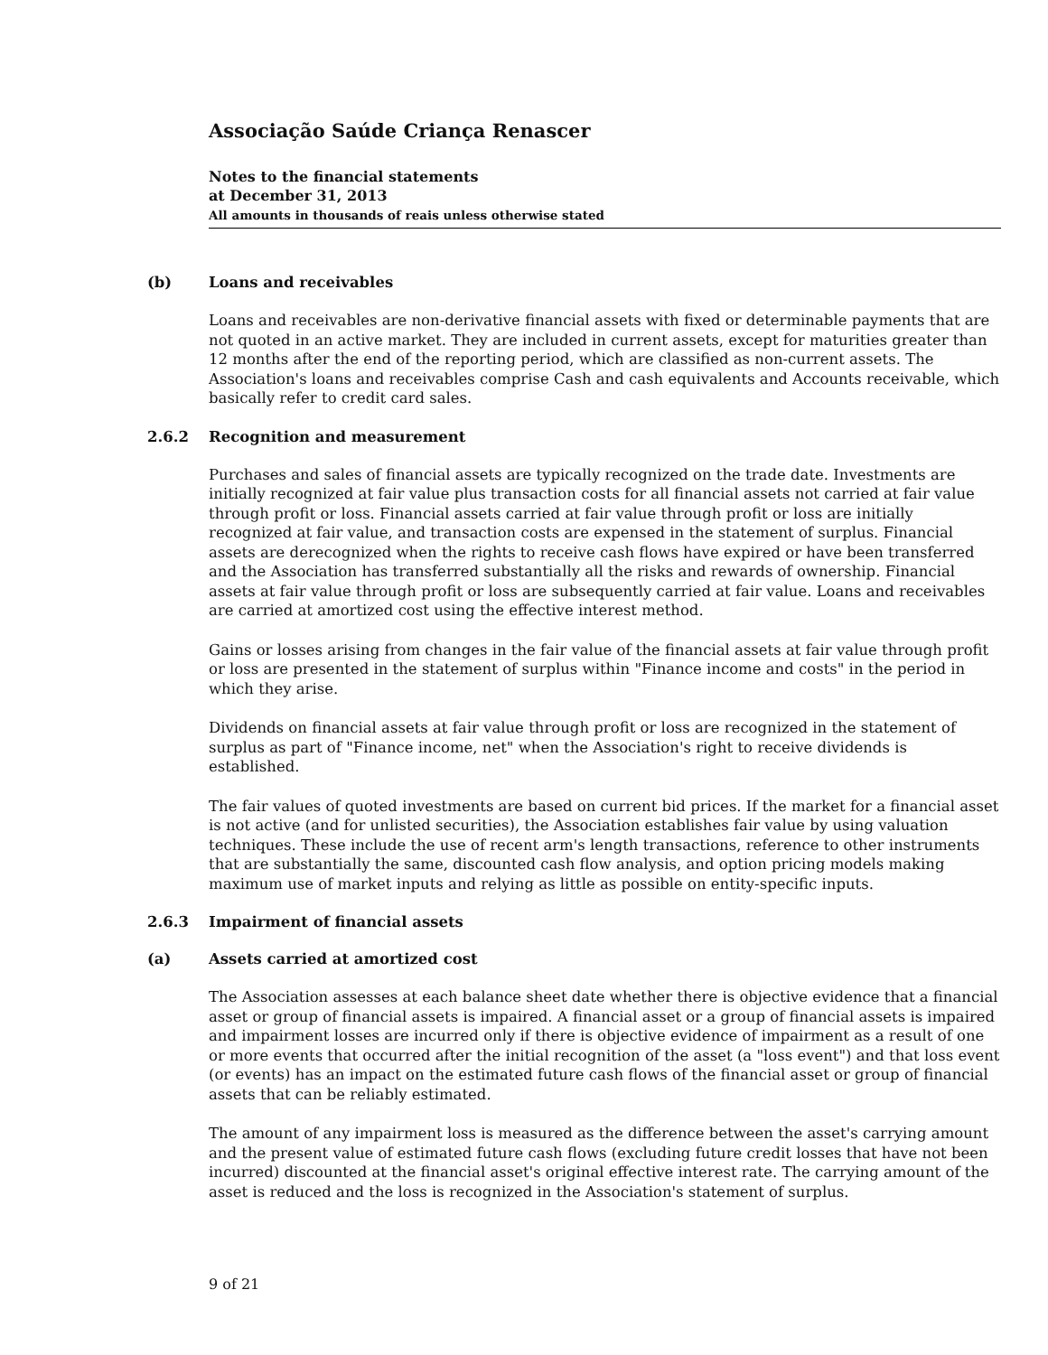Associação Saúde Criança Renascer
Notes to the financial statements
at December 31, 2013
All amounts in thousands of reais unless otherwise stated
(b) Loans and receivables
Loans and receivables are non-derivative financial assets with fixed or determinable payments that are not quoted in an active market. They are included in current assets, except for maturities greater than 12 months after the end of the reporting period, which are classified as non-current assets. The Association's loans and receivables comprise Cash and cash equivalents and Accounts receivable, which basically refer to credit card sales.
2.6.2 Recognition and measurement
Purchases and sales of financial assets are typically recognized on the trade date. Investments are initially recognized at fair value plus transaction costs for all financial assets not carried at fair value through profit or loss. Financial assets carried at fair value through profit or loss are initially recognized at fair value, and transaction costs are expensed in the statement of surplus. Financial assets are derecognized when the rights to receive cash flows have expired or have been transferred and the Association has transferred substantially all the risks and rewards of ownership. Financial assets at fair value through profit or loss are subsequently carried at fair value. Loans and receivables are carried at amortized cost using the effective interest method.
Gains or losses arising from changes in the fair value of the financial assets at fair value through profit or loss are presented in the statement of surplus within "Finance income and costs" in the period in which they arise.
Dividends on financial assets at fair value through profit or loss are recognized in the statement of surplus as part of "Finance income, net" when the Association's right to receive dividends is established.
The fair values of quoted investments are based on current bid prices. If the market for a financial asset is not active (and for unlisted securities), the Association establishes fair value by using valuation techniques. These include the use of recent arm's length transactions, reference to other instruments that are substantially the same, discounted cash flow analysis, and option pricing models making maximum use of market inputs and relying as little as possible on entity-specific inputs.
2.6.3 Impairment of financial assets
(a) Assets carried at amortized cost
The Association assesses at each balance sheet date whether there is objective evidence that a financial asset or group of financial assets is impaired. A financial asset or a group of financial assets is impaired and impairment losses are incurred only if there is objective evidence of impairment as a result of one or more events that occurred after the initial recognition of the asset (a "loss event") and that loss event (or events) has an impact on the estimated future cash flows of the financial asset or group of financial assets that can be reliably estimated.
The amount of any impairment loss is measured as the difference between the asset's carrying amount and the present value of estimated future cash flows (excluding future credit losses that have not been incurred) discounted at the financial asset's original effective interest rate. The carrying amount of the asset is reduced and the loss is recognized in the Association's statement of surplus.
9 of 21